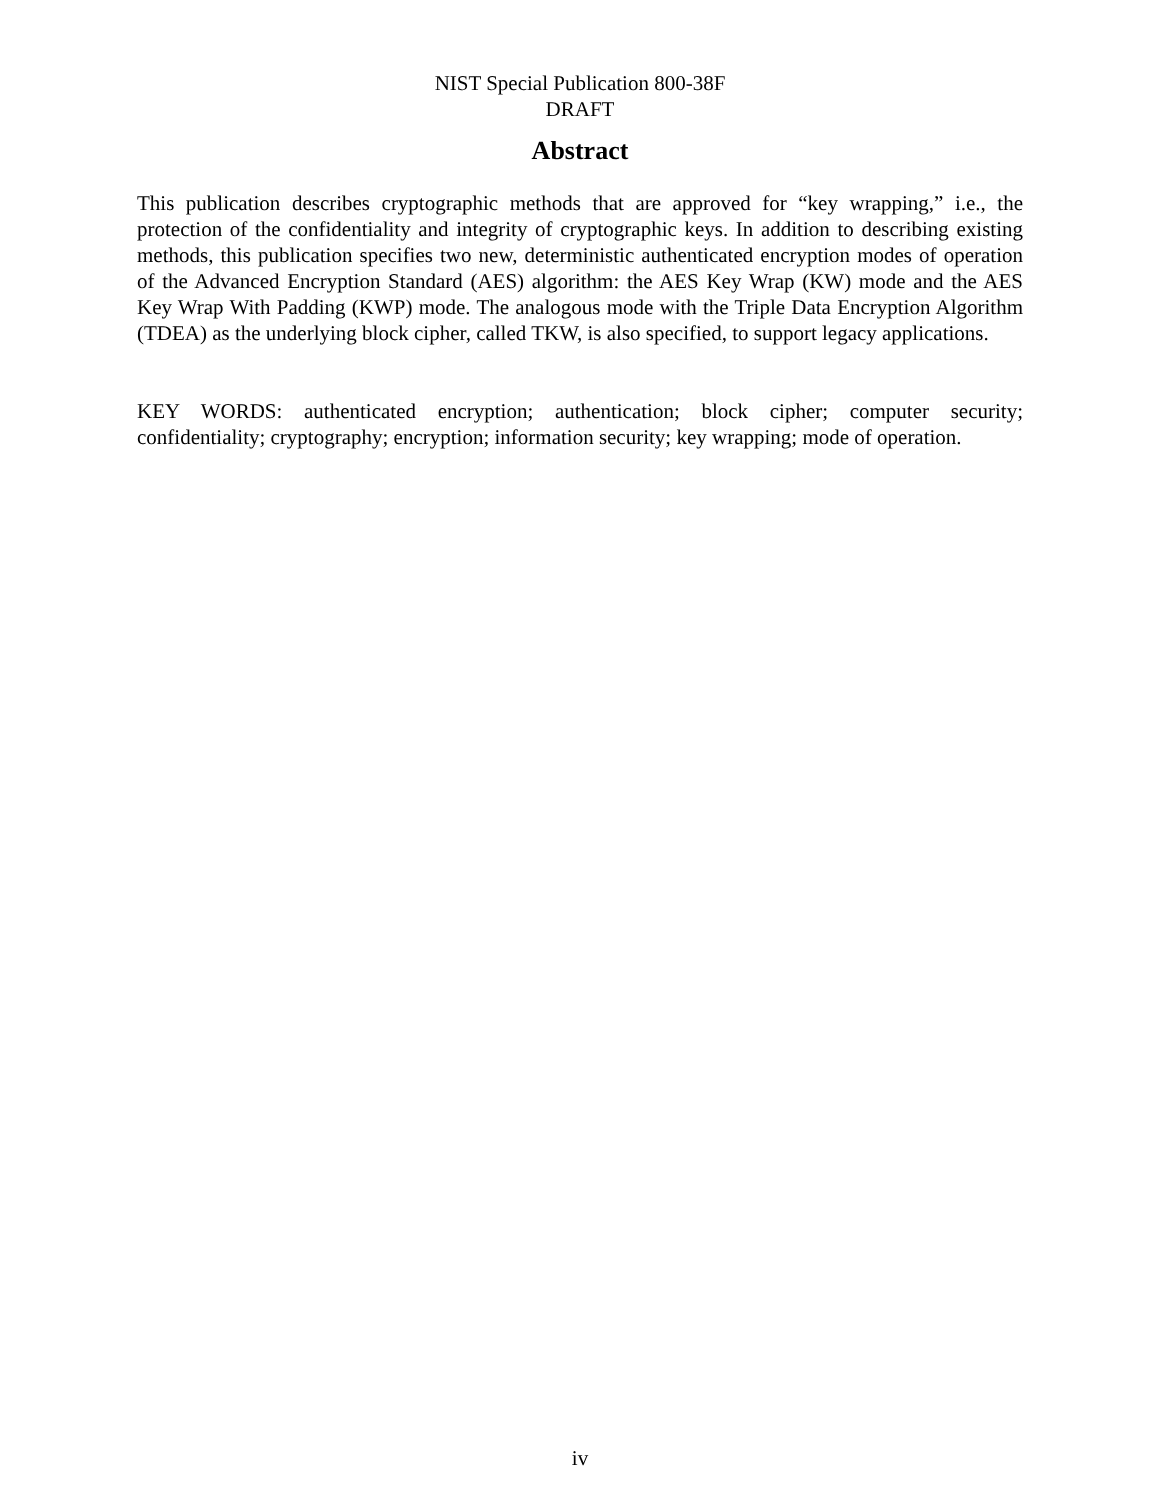NIST Special Publication 800-38F
DRAFT
Abstract
This publication describes cryptographic methods that are approved for “key wrapping,” i.e., the protection of the confidentiality and integrity of cryptographic keys. In addition to describing existing methods, this publication specifies two new, deterministic authenticated encryption modes of operation of the Advanced Encryption Standard (AES) algorithm: the AES Key Wrap (KW) mode and the AES Key Wrap With Padding (KWP) mode. The analogous mode with the Triple Data Encryption Algorithm (TDEA) as the underlying block cipher, called TKW, is also specified, to support legacy applications.
KEY WORDS: authenticated encryption; authentication; block cipher; computer security; confidentiality; cryptography; encryption; information security; key wrapping; mode of operation.
iv